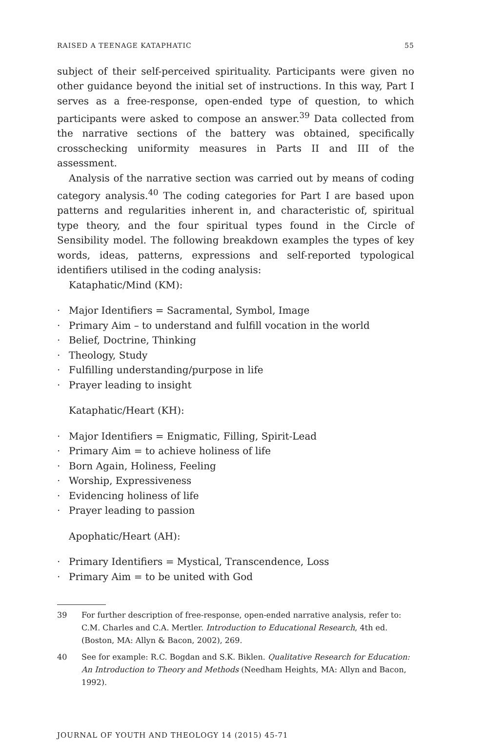RAISED A TEENAGE KATAPHATIC 55
subject of their self-perceived spirituality. Participants were given no other guidance beyond the initial set of instructions. In this way, Part I serves as a free-response, open-ended type of question, to which participants were asked to compose an answer.<sup>39</sup> Data collected from the narrative sections of the battery was obtained, specifically crosschecking uniformity measures in Parts II and III of the assessment.
Analysis of the narrative section was carried out by means of coding category analysis.<sup>40</sup> The coding categories for Part I are based upon patterns and regularities inherent in, and characteristic of, spiritual type theory, and the four spiritual types found in the Circle of Sensibility model. The following breakdown examples the types of key words, ideas, patterns, expressions and self-reported typological identifiers utilised in the coding analysis:
Kataphatic/Mind (KM):
· Major Identifiers = Sacramental, Symbol, Image
· Primary Aim – to understand and fulfill vocation in the world
· Belief, Doctrine, Thinking
· Theology, Study
· Fulfilling understanding/purpose in life
· Prayer leading to insight
Kataphatic/Heart (KH):
· Major Identifiers = Enigmatic, Filling, Spirit-Lead
· Primary Aim = to achieve holiness of life
· Born Again, Holiness, Feeling
· Worship, Expressiveness
· Evidencing holiness of life
· Prayer leading to passion
Apophatic/Heart (AH):
· Primary Identifiers = Mystical, Transcendence, Loss
· Primary Aim = to be united with God
39 For further description of free-response, open-ended narrative analysis, refer to: C.M. Charles and C.A. Mertler. Introduction to Educational Research, 4th ed. (Boston, MA: Allyn & Bacon, 2002), 269.
40 See for example: R.C. Bogdan and S.K. Biklen. Qualitative Research for Education: An Introduction to Theory and Methods (Needham Heights, MA: Allyn and Bacon, 1992).
JOURNAL OF YOUTH AND THEOLOGY 14 (2015) 45-71